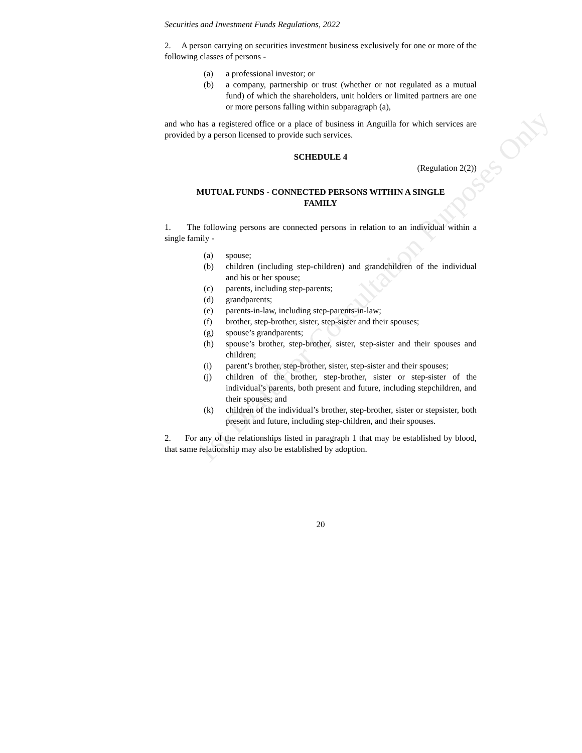1st Draft For Consultation Purposes Only
Securities and Investment Funds Regulations, 2022
2. A person carrying on securities investment business exclusively for one or more of the following classes of persons -
(a) a professional investor; or
(b) a company, partnership or trust (whether or not regulated as a mutual fund) of which the shareholders, unit holders or limited partners are one or more persons falling within subparagraph (a),
and who has a registered office or a place of business in Anguilla for which services are provided by a person licensed to provide such services.
SCHEDULE 4
(Regulation 2(2))
MUTUAL FUNDS - CONNECTED PERSONS WITHIN A SINGLE FAMILY
1. The following persons are connected persons in relation to an individual within a single family -
(a) spouse;
(b) children (including step-children) and grandchildren of the individual and his or her spouse;
(c) parents, including step-parents;
(d) grandparents;
(e) parents-in-law, including step-parents-in-law;
(f) brother, step-brother, sister, step-sister and their spouses;
(g) spouse’s grandparents;
(h) spouse’s brother, step-brother, sister, step-sister and their spouses and children;
(i) parent’s brother, step-brother, sister, step-sister and their spouses;
(j) children of the brother, step-brother, sister or step-sister of the individual’s parents, both present and future, including stepchildren, and their spouses; and
(k) children of the individual’s brother, step-brother, sister or stepsister, both present and future, including step-children, and their spouses.
2. For any of the relationships listed in paragraph 1 that may be established by blood, that same relationship may also be established by adoption.
20